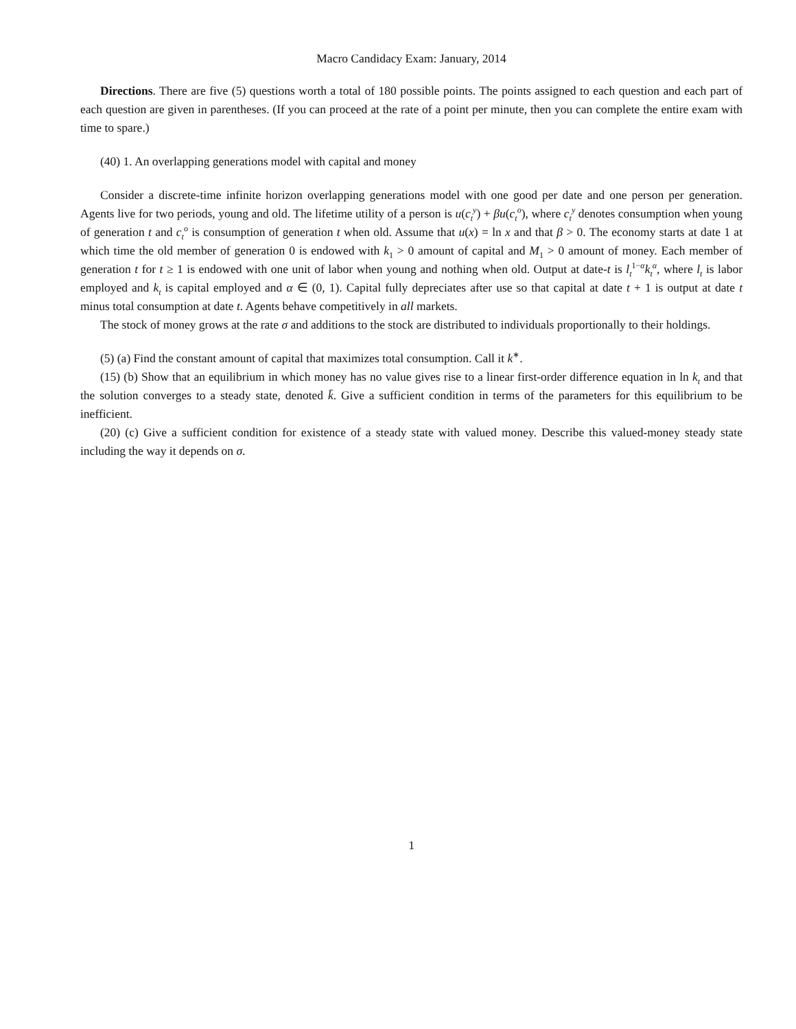Macro Candidacy Exam: January, 2014
Directions. There are five (5) questions worth a total of 180 possible points. The points assigned to each question and each part of each question are given in parentheses. (If you can proceed at the rate of a point per minute, then you can complete the entire exam with time to spare.)
(40) 1. An overlapping generations model with capital and money
Consider a discrete-time infinite horizon overlapping generations model with one good per date and one person per generation. Agents live for two periods, young and old. The lifetime utility of a person is u(c<sub>t</sub><sup>y</sup>) + βu(c<sub>t</sub><sup>o</sup>), where c<sub>t</sub><sup>y</sup> denotes consumption when young of generation t and c<sub>t</sub><sup>o</sup> is consumption of generation t when old. Assume that u(x) = ln x and that β > 0. The economy starts at date 1 at which time the old member of generation 0 is endowed with k<sub>1</sub> > 0 amount of capital and M<sub>1</sub> > 0 amount of money. Each member of generation t for t ≥ 1 is endowed with one unit of labor when young and nothing when old. Output at date-t is l<sub>t</sub><sup>1−α</sup>k<sub>t</sub><sup>α</sup>, where l<sub>t</sub> is labor employed and k<sub>t</sub> is capital employed and α ∈ (0, 1). Capital fully depreciates after use so that capital at date t + 1 is output at date t minus total consumption at date t. Agents behave competitively in all markets.
The stock of money grows at the rate σ and additions to the stock are distributed to individuals proportionally to their holdings.
(5) (a) Find the constant amount of capital that maximizes total consumption. Call it k<sup>∗</sup>.
(15) (b) Show that an equilibrium in which money has no value gives rise to a linear first-order difference equation in ln k<sub>t</sub> and that the solution converges to a steady state, denoted k̄. Give a sufficient condition in terms of the parameters for this equilibrium to be inefficient.
(20) (c) Give a sufficient condition for existence of a steady state with valued money. Describe this valued-money steady state including the way it depends on σ.
1